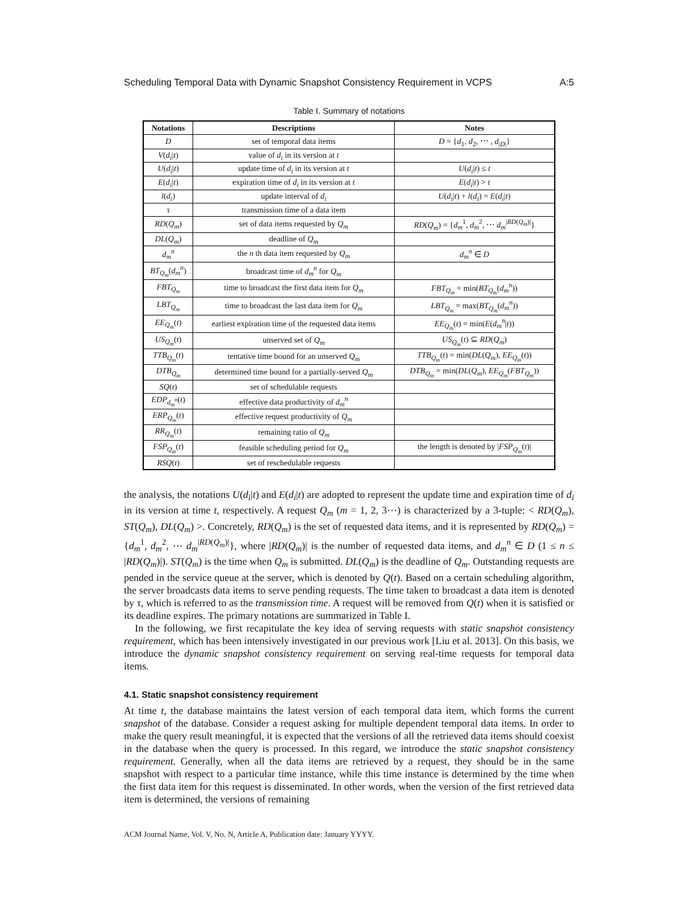Scheduling Temporal Data with Dynamic Snapshot Consistency Requirement in VCPS A:5
Table I. Summary of notations
| Notations | Descriptions | Notes |
| --- | --- | --- |
| D | set of temporal data items | D = { d<sub>1</sub>, d<sub>2</sub>, ⋯ , d<sub>/D/</sub>} |
| V ( d<sub>i</sub> / t ) | value of d<sub>i</sub> in its version at t | |
| U ( d<sub>i</sub> / t ) | update time of d<sub>i</sub> in its version at t | U ( d<sub>i</sub> / t ) ≤ t |
| E ( d<sub>i</sub> / t ) | expiration time of d<sub>i</sub> in its version at t | E ( d<sub>i</sub> / t ) > t |
| l ( d<sub>i</sub> ) | update interval of d<sub>i</sub> | U ( d<sub>i</sub> / t ) + l ( d<sub>i</sub> ) = E ( d<sub>i</sub> / t ) |
| τ | transmission time of a data item | |
| RD ( Q<sub>m</sub> ) | set of data items requested by Q<sub>m</sub> | RD ( Q<sub>m</sub> ) = { d<sub>m</sub><sup>1</sup>, d<sub>m</sub><sup>2</sup>, ⋯ d<sub>m</sub><sup>/RD(Q<sub>m</sub>)/</sup>} |
| DL ( Q<sub>m</sub> ) | deadline of Q<sub>m</sub> | |
| d<sub>m</sub><sup>n</sup> | the n th data item requested by Q<sub>m</sub> | d<sub>m</sub><sup>n</sup> ∈ D |
| BT<sub>Q<sub>m</sub></sub>( d<sub>m</sub><sup>n</sup>) | broadcast time of d<sub>m</sub><sup>n</sup> for Q<sub>m</sub> | |
| FBT<sub>Q<sub>m</sub></sub> | time to broadcast the first data item for Q<sub>m</sub> | FBT<sub>Q<sub>m</sub></sub> = min( BT<sub>Q<sub>m</sub></sub>( d<sub>m</sub><sup>n</sup>)) |
| LBT<sub>Q<sub>m</sub></sub> | time to broadcast the last data item for Q<sub>m</sub> | LBT<sub>Q<sub>m</sub></sub> = max( BT<sub>Q<sub>m</sub></sub>( d<sub>m</sub><sup>n</sup>)) |
| EE<sub>Q<sub>m</sub></sub>( t ) | earliest expiration time of the requested data items | EE<sub>Q<sub>m</sub></sub>( t ) = min( E ( d<sub>m</sub><sup>n</sup>/ t )) |
| US<sub>Q<sub>m</sub></sub>( t ) | unserved set of Q<sub>m</sub> | US<sub>Q<sub>m</sub></sub>( t ) ⊆ RD ( Q<sub>m</sub> ) |
| TTB<sub>Q<sub>m</sub></sub>( t ) | tentative time bound for an unserved Q<sub>m</sub> | TTB<sub>Q<sub>m</sub></sub>( t ) = min( DL ( Q<sub>m</sub> ), EE<sub>Q<sub>m</sub></sub>( t )) |
| DTB<sub>Q<sub>m</sub></sub> | determined time bound for a partially-served Q<sub>m</sub> | DTB<sub>Q<sub>m</sub></sub> = min( DL ( Q<sub>m</sub> ), EE<sub>Q<sub>m</sub></sub>( FBT<sub>Q<sub>m</sub></sub>)) |
| SQ ( t ) | set of schedulable requests | |
| EDP<sub>d<sub>m</sub><sup>n</sup></sub>( t ) | effective data productivity of d<sub>m</sub><sup>n</sup> | |
| ERP<sub>Q<sub>m</sub></sub>( t ) | effective request productivity of Q<sub>m</sub> | |
| RR<sub>Q<sub>m</sub></sub>( t ) | remaining ratio of Q<sub>m</sub> | |
| FSP<sub>Q<sub>m</sub></sub>( t ) | feasible scheduling period for Q<sub>m</sub> | the length is denoted by / FSP<sub>Q<sub>m</sub></sub>( t )/ |
| RSQ ( t ) | set of reschedulable requests | |
the analysis, the notations U(d<sub>i</sub>|t) and E(d<sub>i</sub>|t) are adopted to represent the update time and expiration time of d<sub>i</sub> in its version at time t, respectively. A request Q<sub>m</sub> (m = 1, 2, 3⋯) is characterized by a 3-tuple: < RD(Q<sub>m</sub>), ST(Q<sub>m</sub>), DL(Q<sub>m</sub>) >. Concretely, RD(Q<sub>m</sub>) is the set of requested data items, and it is represented by RD(Q<sub>m</sub>) = {d<sub>m</sub><sup>1</sup>, d<sub>m</sub><sup>2</sup>, ⋯ d<sub>m</sub><sup>|RD(Q<sub>m</sub>)|</sup>}, where |RD(Q<sub>m</sub>)| is the number of requested data items, and d<sub>m</sub><sup>n</sup> ∈ D (1 ≤ n ≤ |RD(Q<sub>m</sub>)|). ST(Q<sub>m</sub>) is the time when Q<sub>m</sub> is submitted. DL(Q<sub>m</sub>) is the deadline of Q<sub>m</sub>. Outstanding requests are pended in the service queue at the server, which is denoted by Q(t). Based on a certain scheduling algorithm, the server broadcasts data items to serve pending requests. The time taken to broadcast a data item is denoted by τ, which is referred to as the transmission time. A request will be removed from Q(t) when it is satisfied or its deadline expires. The primary notations are summarized in Table I.
In the following, we first recapitulate the key idea of serving requests with static snapshot consistency requirement, which has been intensively investigated in our previous work [Liu et al. 2013]. On this basis, we introduce the dynamic snapshot consistency requirement on serving real-time requests for temporal data items.
4.1. Static snapshot consistency requirement
At time t, the database maintains the latest version of each temporal data item, which forms the current snapshot of the database. Consider a request asking for multiple dependent temporal data items. In order to make the query result meaningful, it is expected that the versions of all the retrieved data items should coexist in the database when the query is processed. In this regard, we introduce the static snapshot consistency requirement. Generally, when all the data items are retrieved by a request, they should be in the same snapshot with respect to a particular time instance, while this time instance is determined by the time when the first data item for this request is disseminated. In other words, when the version of the first retrieved data item is determined, the versions of remaining
ACM Journal Name, Vol. V, No. N, Article A, Publication date: January YYYY.